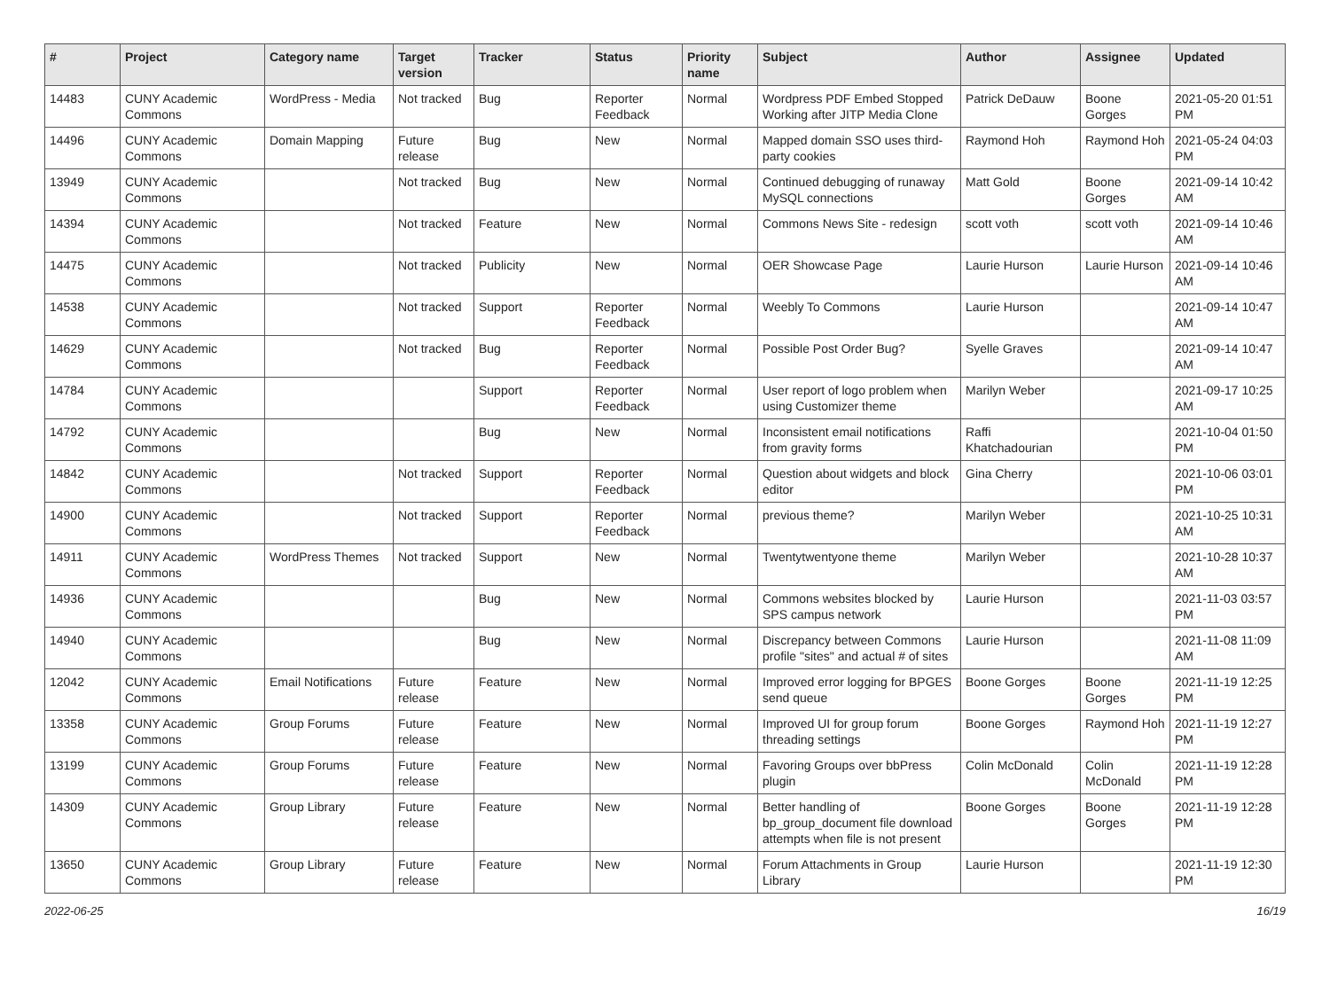| # | Project | Category name | Target version | Tracker | Status | Priority name | Subject | Author | Assignee | Updated |
| --- | --- | --- | --- | --- | --- | --- | --- | --- | --- | --- |
| 14483 | CUNY Academic Commons | WordPress - Media | Not tracked | Bug | Reporter Feedback | Normal | Wordpress PDF Embed Stopped Working after JITP Media Clone | Patrick DeDauw | Boone Gorges | 2021-05-20 01:51 PM |
| 14496 | CUNY Academic Commons | Domain Mapping | Future release | Bug | New | Normal | Mapped domain SSO uses third-party cookies | Raymond Hoh | Raymond Hoh | 2021-05-24 04:03 PM |
| 13949 | CUNY Academic Commons | | Not tracked | Bug | New | Normal | Continued debugging of runaway MySQL connections | Matt Gold | Boone Gorges | 2021-09-14 10:42 AM |
| 14394 | CUNY Academic Commons | | Not tracked | Feature | New | Normal | Commons News Site - redesign | scott voth | scott voth | 2021-09-14 10:46 AM |
| 14475 | CUNY Academic Commons | | Not tracked | Publicity | New | Normal | OER Showcase Page | Laurie Hurson | Laurie Hurson | 2021-09-14 10:46 AM |
| 14538 | CUNY Academic Commons | | Not tracked | Support | Reporter Feedback | Normal | Weebly To Commons | Laurie Hurson | | 2021-09-14 10:47 AM |
| 14629 | CUNY Academic Commons | | Not tracked | Bug | Reporter Feedback | Normal | Possible Post Order Bug? | Syelle Graves | | 2021-09-14 10:47 AM |
| 14784 | CUNY Academic Commons | | | Support | Reporter Feedback | Normal | User report of logo problem when using Customizer theme | Marilyn Weber | | 2021-09-17 10:25 AM |
| 14792 | CUNY Academic Commons | | | Bug | New | Normal | Inconsistent email notifications from gravity forms | Raffi Khatchadourian | | 2021-10-04 01:50 PM |
| 14842 | CUNY Academic Commons | | Not tracked | Support | Reporter Feedback | Normal | Question about widgets and block editor | Gina Cherry | | 2021-10-06 03:01 PM |
| 14900 | CUNY Academic Commons | | Not tracked | Support | Reporter Feedback | Normal | previous theme? | Marilyn Weber | | 2021-10-25 10:31 AM |
| 14911 | CUNY Academic Commons | WordPress Themes | Not tracked | Support | New | Normal | Twentytwentyone theme | Marilyn Weber | | 2021-10-28 10:37 AM |
| 14936 | CUNY Academic Commons | | | Bug | New | Normal | Commons websites blocked by SPS campus network | Laurie Hurson | | 2021-11-03 03:57 PM |
| 14940 | CUNY Academic Commons | | | Bug | New | Normal | Discrepancy between Commons profile "sites" and actual # of sites | Laurie Hurson | | 2021-11-08 11:09 AM |
| 12042 | CUNY Academic Commons | Email Notifications | Future release | Feature | New | Normal | Improved error logging for BPGES send queue | Boone Gorges | Boone Gorges | 2021-11-19 12:25 PM |
| 13358 | CUNY Academic Commons | Group Forums | Future release | Feature | New | Normal | Improved UI for group forum threading settings | Boone Gorges | Raymond Hoh | 2021-11-19 12:27 PM |
| 13199 | CUNY Academic Commons | Group Forums | Future release | Feature | New | Normal | Favoring Groups over bbPress plugin | Colin McDonald | Colin McDonald | 2021-11-19 12:28 PM |
| 14309 | CUNY Academic Commons | Group Library | Future release | Feature | New | Normal | Better handling of bp_group_document file download attempts when file is not present | Boone Gorges | Boone Gorges | 2021-11-19 12:28 PM |
| 13650 | CUNY Academic Commons | Group Library | Future release | Feature | New | Normal | Forum Attachments in Group Library | Laurie Hurson | | 2021-11-19 12:30 PM |
2022-06-25 16/19